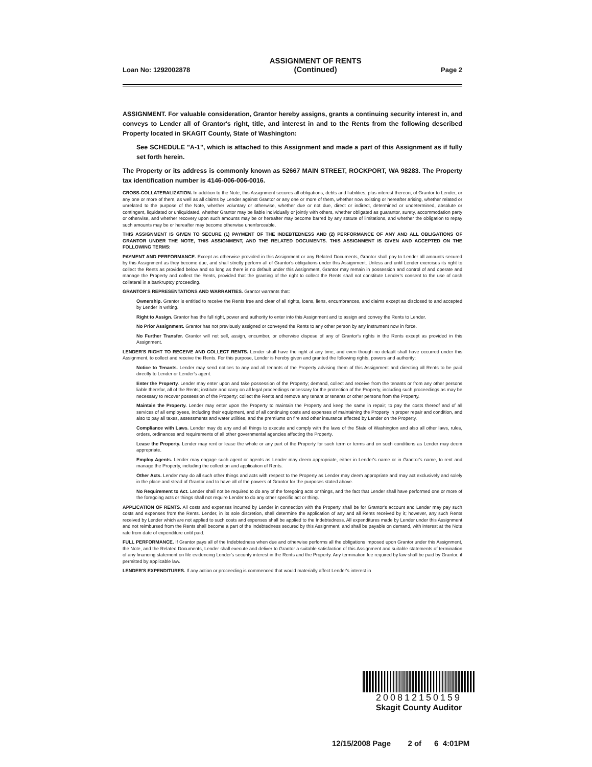Loan No: 1292002878
ASSIGNMENT OF RENTS
(Continued)
Page 2
ASSIGNMENT. For valuable consideration, Grantor hereby assigns, grants a continuing security interest in, and conveys to Lender all of Grantor's right, title, and interest in and to the Rents from the following described Property located in SKAGIT County, State of Washington:
See SCHEDULE "A-1", which is attached to this Assignment and made a part of this Assignment as if fully set forth herein.
The Property or its address is commonly known as 52667 MAIN STREET, ROCKPORT, WA 98283. The Property tax identification number is 4146-006-006-0016.
CROSS-COLLATERALIZATION. In addition to the Note, this Assignment secures all obligations, debts and liabilities, plus interest thereon, of Grantor to Lender, or any one or more of them, as well as all claims by Lender against Grantor or any one or more of them, whether now existing or hereafter arising, whether related or unrelated to the purpose of the Note, whether voluntary or otherwise, whether due or not due, direct or indirect, determined or undetermined, absolute or contingent, liquidated or unliquidated, whether Grantor may be liable individually or jointly with others, whether obligated as guarantor, surety, accommodation party or otherwise, and whether recovery upon such amounts may be or hereafter may become barred by any statute of limitations, and whether the obligation to repay such amounts may be or hereafter may become otherwise unenforceable.
THIS ASSIGNMENT IS GIVEN TO SECURE (1) PAYMENT OF THE INDEBTEDNESS AND (2) PERFORMANCE OF ANY AND ALL OBLIGATIONS OF GRANTOR UNDER THE NOTE, THIS ASSIGNMENT, AND THE RELATED DOCUMENTS. THIS ASSIGNMENT IS GIVEN AND ACCEPTED ON THE FOLLOWING TERMS:
PAYMENT AND PERFORMANCE. Except as otherwise provided in this Assignment or any Related Documents, Grantor shall pay to Lender all amounts secured by this Assignment as they become due, and shall strictly perform all of Grantor's obligations under this Assignment. Unless and until Lender exercises its right to collect the Rents as provided below and so long as there is no default under this Assignment, Grantor may remain in possession and control of and operate and manage the Property and collect the Rents, provided that the granting of the right to collect the Rents shall not constitute Lender's consent to the use of cash collateral in a bankruptcy proceeding.
GRANTOR'S REPRESENTATIONS AND WARRANTIES. Grantor warrants that:
Ownership. Grantor is entitled to receive the Rents free and clear of all rights, loans, liens, encumbrances, and claims except as disclosed to and accepted by Lender in writing.
Right to Assign. Grantor has the full right, power and authority to enter into this Assignment and to assign and convey the Rents to Lender.
No Prior Assignment. Grantor has not previously assigned or conveyed the Rents to any other person by any instrument now in force.
No Further Transfer. Grantor will not sell, assign, encumber, or otherwise dispose of any of Grantor's rights in the Rents except as provided in this Assignment.
LENDER'S RIGHT TO RECEIVE AND COLLECT RENTS. Lender shall have the right at any time, and even though no default shall have occurred under this Assignment, to collect and receive the Rents. For this purpose, Lender is hereby given and granted the following rights, powers and authority:
Notice to Tenants. Lender may send notices to any and all tenants of the Property advising them of this Assignment and directing all Rents to be paid directly to Lender or Lender's agent.
Enter the Property. Lender may enter upon and take possession of the Property; demand, collect and receive from the tenants or from any other persons liable therefor, all of the Rents; institute and carry on all legal proceedings necessary for the protection of the Property, including such proceedings as may be necessary to recover possession of the Property; collect the Rents and remove any tenant or tenants or other persons from the Property.
Maintain the Property. Lender may enter upon the Property to maintain the Property and keep the same in repair; to pay the costs thereof and of all services of all employees, including their equipment, and of all continuing costs and expenses of maintaining the Property in proper repair and condition, and also to pay all taxes, assessments and water utilities, and the premiums on fire and other insurance effected by Lender on the Property.
Compliance with Laws. Lender may do any and all things to execute and comply with the laws of the State of Washington and also all other laws, rules, orders, ordinances and requirements of all other governmental agencies affecting the Property.
Lease the Property. Lender may rent or lease the whole or any part of the Property for such term or terms and on such conditions as Lender may deem appropriate.
Employ Agents. Lender may engage such agent or agents as Lender may deem appropriate, either in Lender's name or in Grantor's name, to rent and manage the Property, including the collection and application of Rents.
Other Acts. Lender may do all such other things and acts with respect to the Property as Lender may deem appropriate and may act exclusively and solely in the place and stead of Grantor and to have all of the powers of Grantor for the purposes stated above.
No Requirement to Act. Lender shall not be required to do any of the foregoing acts or things, and the fact that Lender shall have performed one or more of the foregoing acts or things shall not require Lender to do any other specific act or thing.
APPLICATION OF RENTS. All costs and expenses incurred by Lender in connection with the Property shall be for Grantor's account and Lender may pay such costs and expenses from the Rents. Lender, in its sole discretion, shall determine the application of any and all Rents received by it; however, any such Rents received by Lender which are not applied to such costs and expenses shall be applied to the Indebtedness. All expenditures made by Lender under this Assignment and not reimbursed from the Rents shall become a part of the Indebtedness secured by this Assignment, and shall be payable on demand, with interest at the Note rate from date of expenditure until paid.
FULL PERFORMANCE. If Grantor pays all of the Indebtedness when due and otherwise performs all the obligations imposed upon Grantor under this Assignment, the Note, and the Related Documents, Lender shall execute and deliver to Grantor a suitable satisfaction of this Assignment and suitable statements of termination of any financing statement on file evidencing Lender's security interest in the Rents and the Property. Any termination fee required by law shall be paid by Grantor, if permitted by applicable law.
LENDER'S EXPENDITURES. If any action or proceeding is commenced that would materially affect Lender's interest in
200812150159
Skagit County Auditor
12/15/2008 Page 2 of 6 4:01PM